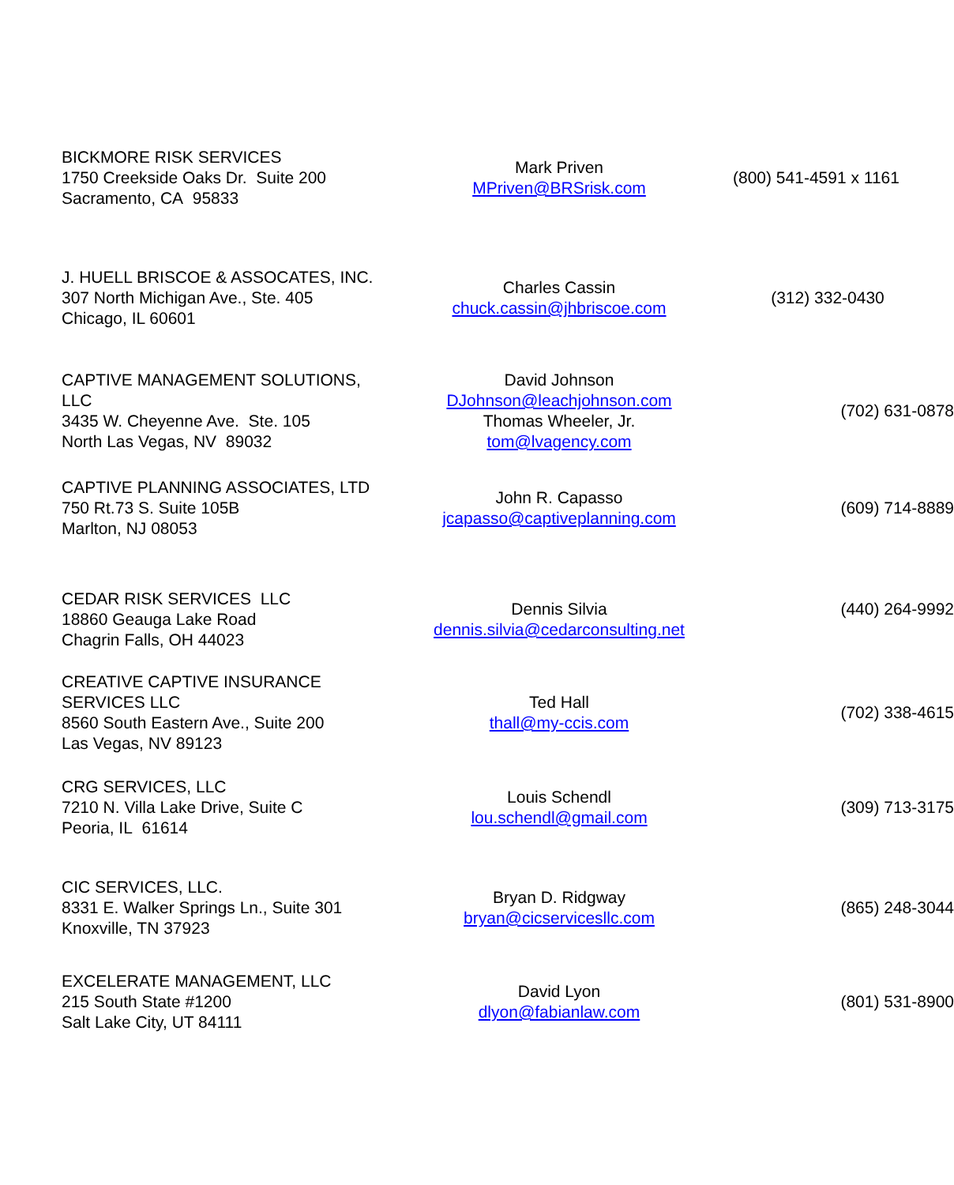| BICKMORE RISK SERVICES 1750 Creekside Oaks Dr. Suite 200 Sacramento, CA 95833 | Mark Priven MPriven@BRSrisk.com | (800) 541-4591 x 1161 |
| J. HUELL BRISCOE & ASSOCATES, INC. 307 North Michigan Ave., Ste. 405 Chicago, IL 60601 | Charles Cassin chuck.cassin@jhbriscoe.com | (312) 332-0430 |
| CAPTIVE MANAGEMENT SOLUTIONS, LLC 3435 W. Cheyenne Ave. Ste. 105 North Las Vegas, NV 89032 | David Johnson DJohnson@leachjohnson.com Thomas Wheeler, Jr. tom@lvagency.com | (702) 631-0878 |
| CAPTIVE PLANNING ASSOCIATES, LTD 750 Rt.73 S. Suite 105B Marlton, NJ 08053 | John R. Capasso jcapasso@captiveplanning.com | (609) 714-8889 |
| CEDAR RISK SERVICES LLC 18860 Geauga Lake Road Chagrin Falls, OH 44023 | Dennis Silvia dennis.silvia@cedarconsulting.net | (440) 264-9992 |
| CREATIVE CAPTIVE INSURANCE SERVICES LLC 8560 South Eastern Ave., Suite 200 Las Vegas, NV 89123 | Ted Hall thall@my-ccis.com | (702) 338-4615 |
| CRG SERVICES, LLC 7210 N. Villa Lake Drive, Suite C Peoria, IL 61614 | Louis Schendl lou.schendl@gmail.com | (309) 713-3175 |
| CIC SERVICES, LLC. 8331 E. Walker Springs Ln., Suite 301 Knoxville, TN 37923 | Bryan D. Ridgway bryan@cicservicesllc.com | (865) 248-3044 |
| EXCELERATE MANAGEMENT, LLC 215 South State #1200 Salt Lake City, UT 84111 | David Lyon dlyon@fabianlaw.com | (801) 531-8900 |